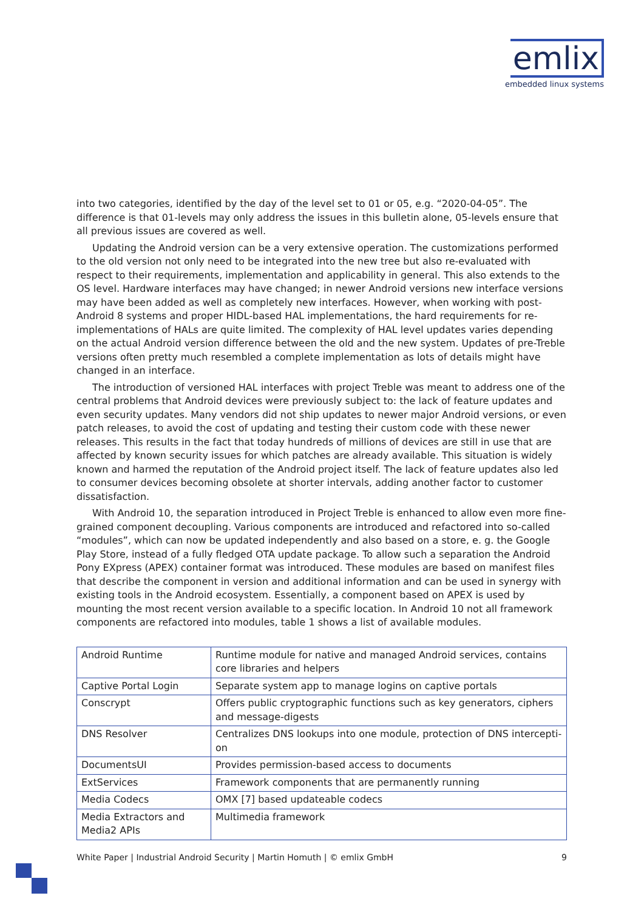emlix
embedded linux systems
into two categories, identified by the day of the level set to 01 or 05, e.g. “2020-04-05”. The difference is that 01-levels may only address the issues in this bulletin alone, 05-levels ensure that all previous issues are covered as well.
Updating the Android version can be a very extensive operation. The customizations performed to the old version not only need to be integrated into the new tree but also re-evaluated with respect to their requirements, implementation and applicability in general. This also extends to the OS level. Hardware interfaces may have changed; in newer Android versions new interface versions may have been added as well as completely new interfaces. However, when working with post-Android 8 systems and proper HIDL-based HAL implementations, the hard requirements for re-implementations of HALs are quite limited. The complexity of HAL level updates varies depending on the actual Android version difference between the old and the new system. Updates of pre-Treble versions often pretty much resembled a complete implementation as lots of details might have changed in an interface.
The introduction of versioned HAL interfaces with project Treble was meant to address one of the central problems that Android devices were previously subject to: the lack of feature updates and even security updates. Many vendors did not ship updates to newer major Android versions, or even patch releases, to avoid the cost of updating and testing their custom code with these newer releases. This results in the fact that today hundreds of millions of devices are still in use that are affected by known security issues for which patches are already available. This situation is widely known and harmed the reputation of the Android project itself. The lack of feature updates also led to consumer devices becoming obsolete at shorter intervals, adding another factor to customer dissatisfaction.
With Android 10, the separation introduced in Project Treble is enhanced to allow even more fine-grained component decoupling. Various components are introduced and refactored into so-called “modules”, which can now be updated independently and also based on a store, e. g. the Google Play Store, instead of a fully fledged OTA update package. To allow such a separation the Android Pony EXpress (APEX) container format was introduced. These modules are based on manifest files that describe the component in version and additional information and can be used in synergy with existing tools in the Android ecosystem. Essentially, a component based on APEX is used by mounting the most recent version available to a specific location. In Android 10 not all framework components are refactored into modules, table 1 shows a list of available modules.
| Android Runtime | Runtime module for native and managed Android services, contains core libraries and helpers |
| Captive Portal Login | Separate system app to manage logins on captive portals |
| Conscrypt | Offers public cryptographic functions such as key generators, ciphers and message-digests |
| DNS Resolver | Centralizes DNS lookups into one module, protection of DNS intercepti-on |
| DocumentsUI | Provides permission-based access to documents |
| ExtServices | Framework components that are permanently running |
| Media Codecs | OMX [7] based updateable codecs |
| Media Extractors and Media2 APIs | Multimedia framework |
White Paper | Industrial Android Security | Martin Homuth | © emlix GmbH 9